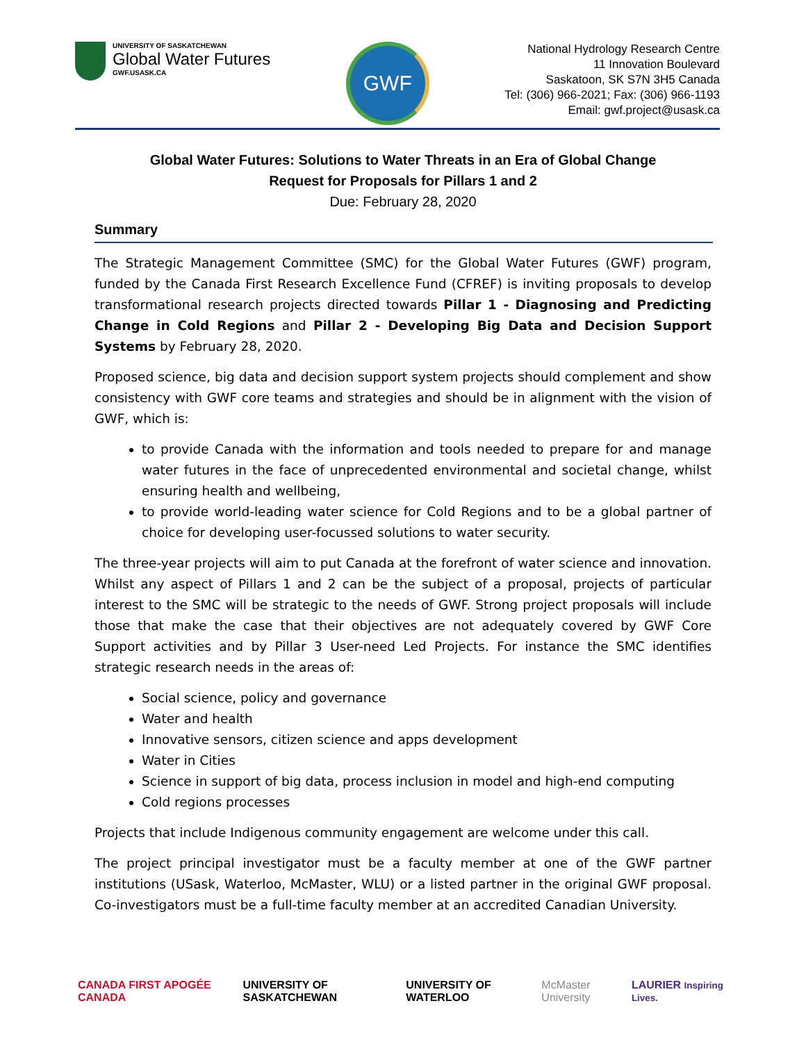UNIVERSITY OF SASKATCHEWAN
Global Water Futures
GWF.USASK.CA
GWF
National Hydrology Research Centre
11 Innovation Boulevard
Saskatoon, SK S7N 3H5 Canada
Tel: (306) 966-2021; Fax: (306) 966-1193
Email: gwf.project@usask.ca
Global Water Futures: Solutions to Water Threats in an Era of Global Change
Request for Proposals for Pillars 1 and 2
Due: February 28, 2020
Summary
The Strategic Management Committee (SMC) for the Global Water Futures (GWF) program, funded by the Canada First Research Excellence Fund (CFREF) is inviting proposals to develop transformational research projects directed towards Pillar 1 - Diagnosing and Predicting Change in Cold Regions and Pillar 2 - Developing Big Data and Decision Support Systems by February 28, 2020.
Proposed science, big data and decision support system projects should complement and show consistency with GWF core teams and strategies and should be in alignment with the vision of GWF, which is:
to provide Canada with the information and tools needed to prepare for and manage water futures in the face of unprecedented environmental and societal change, whilst ensuring health and wellbeing,
to provide world-leading water science for Cold Regions and to be a global partner of choice for developing user-focussed solutions to water security.
The three-year projects will aim to put Canada at the forefront of water science and innovation. Whilst any aspect of Pillars 1 and 2 can be the subject of a proposal, projects of particular interest to the SMC will be strategic to the needs of GWF. Strong project proposals will include those that make the case that their objectives are not adequately covered by GWF Core Support activities and by Pillar 3 User-need Led Projects. For instance the SMC identifies strategic research needs in the areas of:
Social science, policy and governance
Water and health
Innovative sensors, citizen science and apps development
Water in Cities
Science in support of big data, process inclusion in model and high-end computing
Cold regions processes
Projects that include Indigenous community engagement are welcome under this call.
The project principal investigator must be a faculty member at one of the GWF partner institutions (USask, Waterloo, McMaster, WLU) or a listed partner in the original GWF proposal. Co-investigators must be a full-time faculty member at an accredited Canadian University.
CANADA FIRST APOGÉE CANADA UNIVERSITY OF SASKATCHEWAN UNIVERSITY OF WATERLOO McMaster University LAURIER Inspiring Lives.